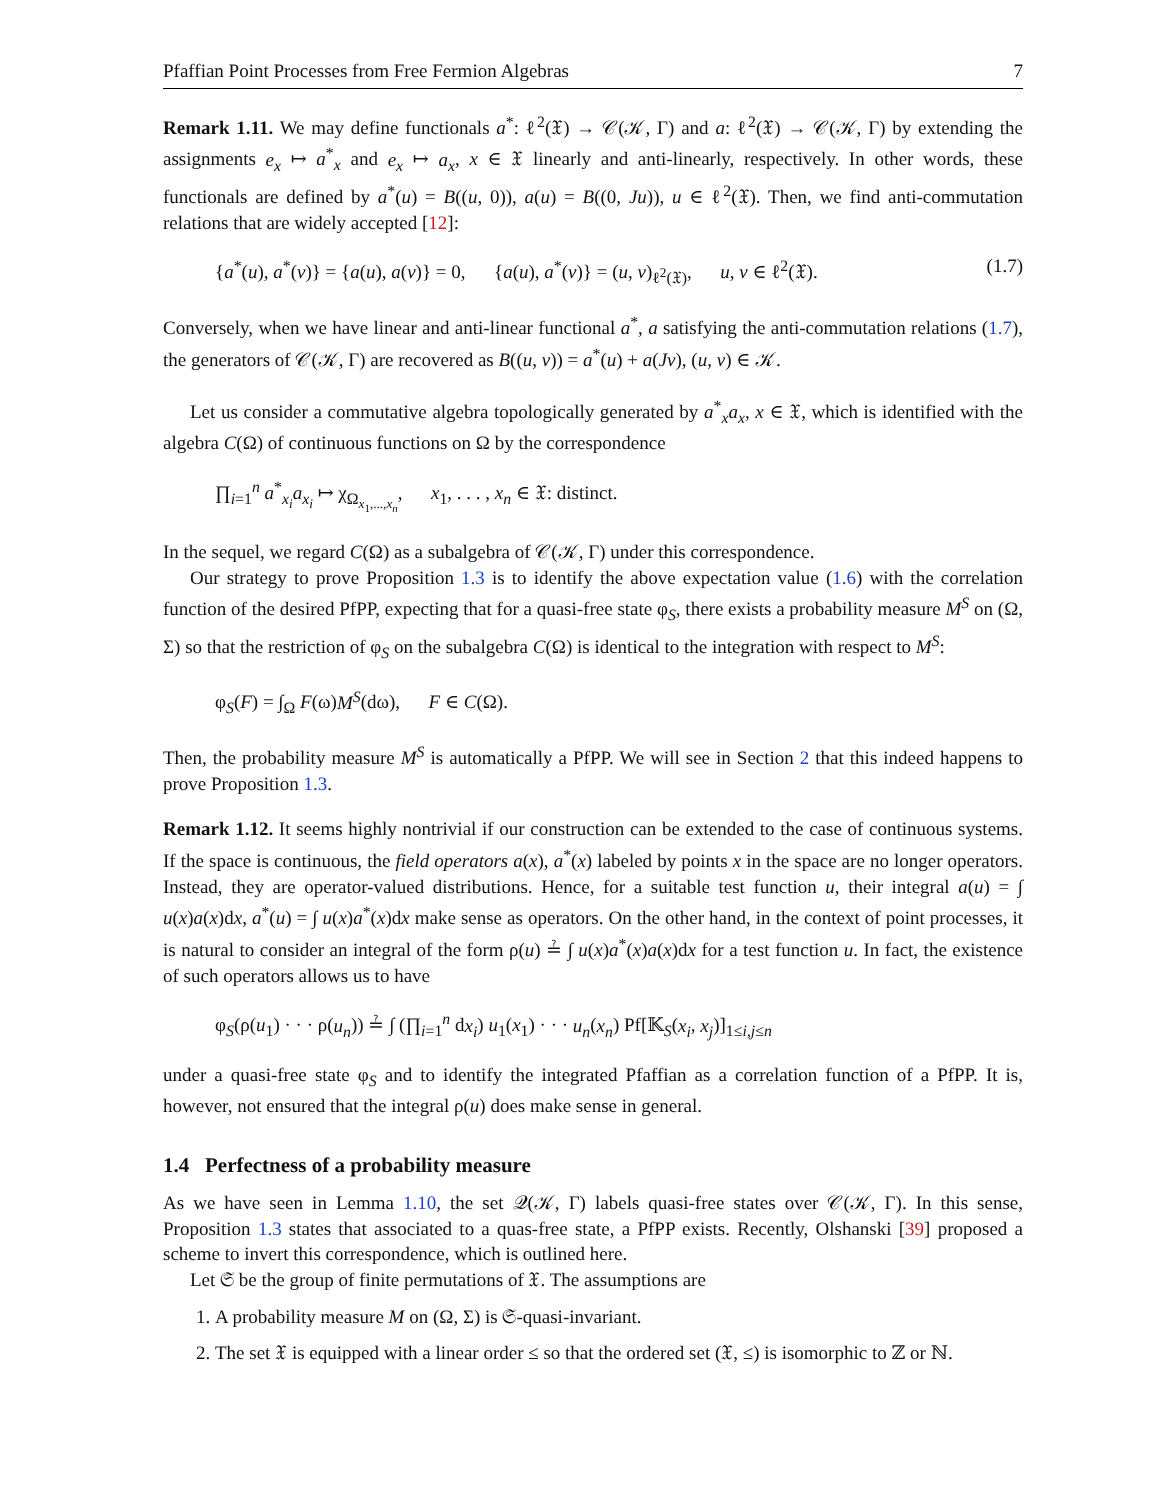Pfaffian Point Processes from Free Fermion Algebras 7
Remark 1.11. We may define functionals a<sup>*</sup>: ℓ<sup>2</sup>(𝔛) → 𝒞(𝒦, Γ) and a: ℓ<sup>2</sup>(𝔛) → 𝒞(𝒦, Γ) by extending the assignments e<sub>x</sub> ↦ a<sup>*</sup><sub>x</sub> and e<sub>x</sub> ↦ a<sub>x</sub>, x ∈ 𝔛 linearly and anti-linearly, respectively. In other words, these functionals are defined by a<sup>*</sup>(u) = B((u, 0)), a(u) = B((0, Ju)), u ∈ ℓ<sup>2</sup>(𝔛). Then, we find anti-commutation relations that are widely accepted [12]:
{a<sup>*</sup>(u), a<sup>*</sup>(v)} = {a(u), a(v)} = 0, {a(u), a<sup>*</sup>(v)} = (u, v)<sub>ℓ<sup>2</sup>(𝔛)</sub>, u, v ∈ ℓ<sup>2</sup>(𝔛). (1.7)
Conversely, when we have linear and anti-linear functional a<sup>*</sup>, a satisfying the anti-commutation relations (1.7), the generators of 𝒞(𝒦, Γ) are recovered as B((u, v)) = a<sup>*</sup>(u) + a(Jv), (u, v) ∈ 𝒦.
Let us consider a commutative algebra topologically generated by a<sup>*</sup><sub>x</sub>a<sub>x</sub>, x ∈ 𝔛, which is identified with the algebra C(Ω) of continuous functions on Ω by the correspondence
∏<sub>i=1</sub><sup>n</sup> a<sup>*</sup><sub>x<sub>i</sub></sub>a<sub>x<sub>i</sub></sub> ↦ χ<sub>Ω<sub>x<sub>1</sub>,...,x<sub>n</sub></sub></sub>, x<sub>1</sub>, . . . , x<sub>n</sub> ∈ 𝔛: distinct.
In the sequel, we regard C(Ω) as a subalgebra of 𝒞(𝒦, Γ) under this correspondence.
Our strategy to prove Proposition 1.3 is to identify the above expectation value (1.6) with the correlation function of the desired PfPP, expecting that for a quasi-free state φ<sub>S</sub>, there exists a probability measure M<sup>S</sup> on (Ω, Σ) so that the restriction of φ<sub>S</sub> on the subalgebra C(Ω) is identical to the integration with respect to M<sup>S</sup>:
φ<sub>S</sub>(F) = ∫<sub>Ω</sub> F(ω)M<sup>S</sup>(dω), F ∈ C(Ω).
Then, the probability measure M<sup>S</sup> is automatically a PfPP. We will see in Section 2 that this indeed happens to prove Proposition 1.3.
Remark 1.12. It seems highly nontrivial if our construction can be extended to the case of continuous systems. If the space is continuous, the field operators a(x), a<sup>*</sup>(x) labeled by points x in the space are no longer operators. Instead, they are operator-valued distributions. Hence, for a suitable test function u, their integral a(u) = ∫ u(x)a(x)dx, a<sup>*</sup>(u) = ∫ u(x)a<sup>*</sup>(x)dx make sense as operators. On the other hand, in the context of point processes, it is natural to consider an integral of the form ρ(u) ≟ ∫ u(x)a<sup>*</sup>(x)a(x)dx for a test function u. In fact, the existence of such operators allows us to have
φ<sub>S</sub>(ρ(u<sub>1</sub>) · · · ρ(u<sub>n</sub>)) ≟ ∫ (∏<sub>i=1</sub><sup>n</sup> dx<sub>i</sub>) u<sub>1</sub>(x<sub>1</sub>) · · · u<sub>n</sub>(x<sub>n</sub>) Pf[𝕂<sub>S</sub>(x<sub>i</sub>, x<sub>j</sub>)]<sub>1≤i,j≤n</sub>
under a quasi-free state φ<sub>S</sub> and to identify the integrated Pfaffian as a correlation function of a PfPP. It is, however, not ensured that the integral ρ(u) does make sense in general.
1.4 Perfectness of a probability measure
As we have seen in Lemma 1.10, the set 𝒬(𝒦, Γ) labels quasi-free states over 𝒞(𝒦, Γ). In this sense, Proposition 1.3 states that associated to a quas-free state, a PfPP exists. Recently, Olshanski [39] proposed a scheme to invert this correspondence, which is outlined here.
Let 𝔖 be the group of finite permutations of 𝔛. The assumptions are
1. A probability measure M on (Ω, Σ) is 𝔖-quasi-invariant.
2. The set 𝔛 is equipped with a linear order ≤ so that the ordered set (𝔛, ≤) is isomorphic to ℤ or ℕ.